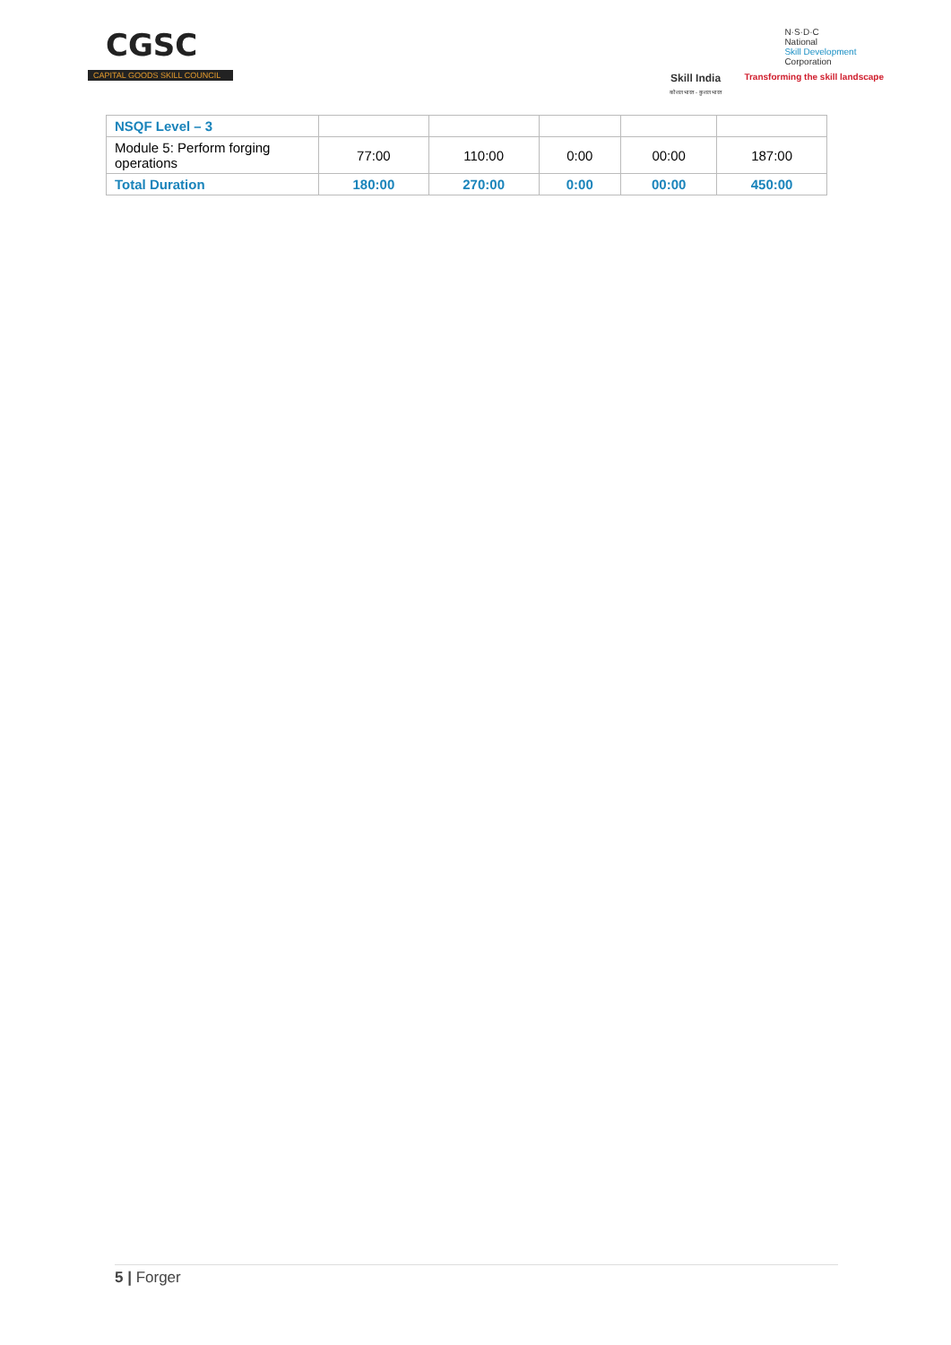CGSC
CAPITAL GOODS SKILL COUNCIL
Skill India
कौशल भारत - कुशल भारत
N·S·D·C
National
Skill Development
Corporation
Transforming the skill landscape
| NSQF Level – 3 | | | | | |
| Module 5: Perform forging operations | 77:00 | 110:00 | 0:00 | 00:00 | 187:00 |
| Total Duration | 180:00 | 270:00 | 0:00 | 00:00 | 450:00 |
5 | Forger